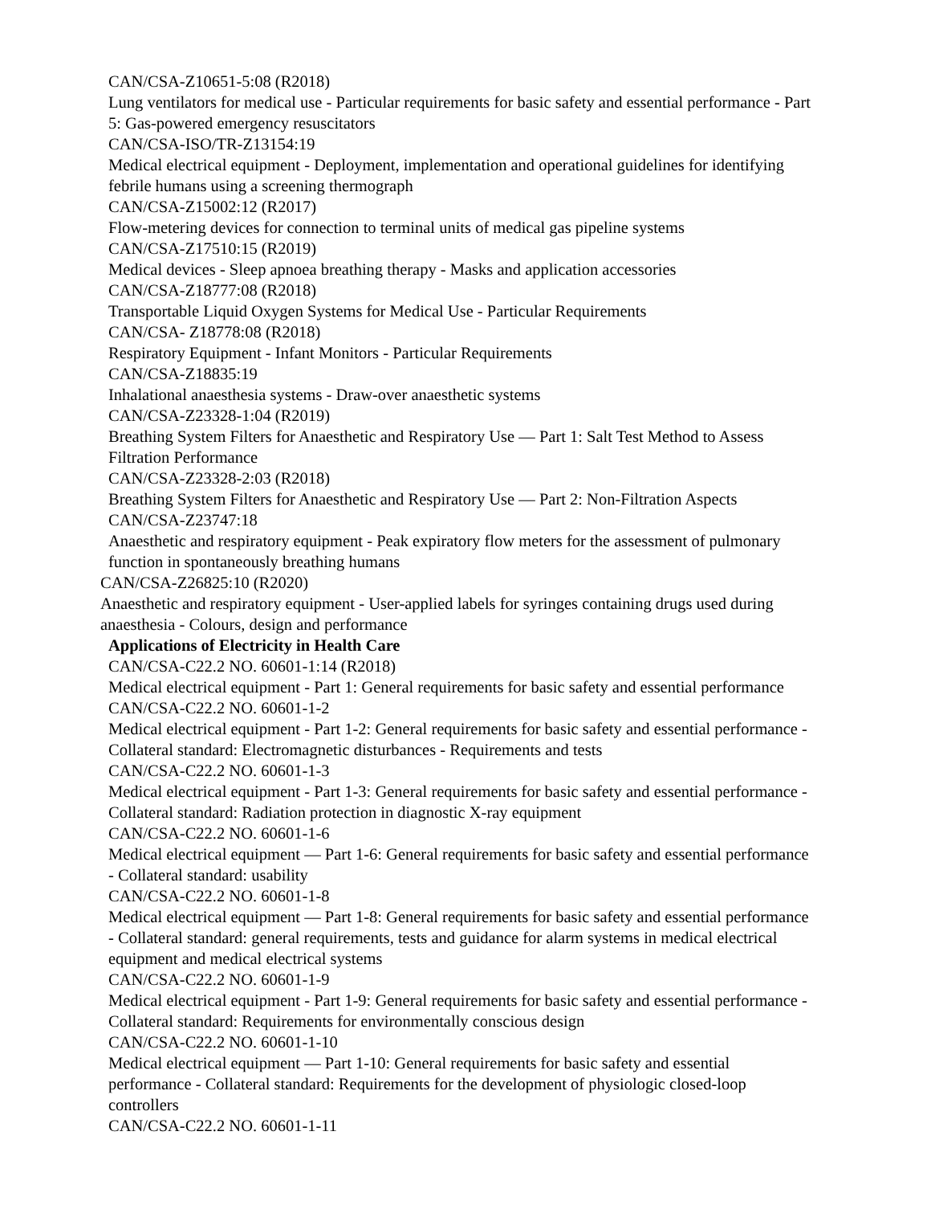CAN/CSA-Z10651-5:08 (R2018)
Lung ventilators for medical use - Particular requirements for basic safety and essential performance - Part 5: Gas-powered emergency resuscitators
CAN/CSA-ISO/TR-Z13154:19
Medical electrical equipment - Deployment, implementation and operational guidelines for identifying febrile humans using a screening thermograph
CAN/CSA-Z15002:12 (R2017)
Flow-metering devices for connection to terminal units of medical gas pipeline systems
CAN/CSA-Z17510:15 (R2019)
Medical devices - Sleep apnoea breathing therapy - Masks and application accessories
CAN/CSA-Z18777:08 (R2018)
Transportable Liquid Oxygen Systems for Medical Use - Particular Requirements
CAN/CSA- Z18778:08 (R2018)
Respiratory Equipment - Infant Monitors - Particular Requirements
CAN/CSA-Z18835:19
Inhalational anaesthesia systems - Draw-over anaesthetic systems
CAN/CSA-Z23328-1:04 (R2019)
Breathing System Filters for Anaesthetic and Respiratory Use — Part 1: Salt Test Method to Assess Filtration Performance
CAN/CSA-Z23328-2:03 (R2018)
Breathing System Filters for Anaesthetic and Respiratory Use — Part 2: Non-Filtration Aspects
CAN/CSA-Z23747:18
Anaesthetic and respiratory equipment - Peak expiratory flow meters for the assessment of pulmonary function in spontaneously breathing humans
CAN/CSA-Z26825:10 (R2020)
Anaesthetic and respiratory equipment - User-applied labels for syringes containing drugs used during anaesthesia - Colours, design and performance
Applications of Electricity in Health Care
CAN/CSA-C22.2 NO. 60601-1:14 (R2018)
Medical electrical equipment - Part 1: General requirements for basic safety and essential performance
CAN/CSA-C22.2 NO. 60601-1-2
Medical electrical equipment - Part 1-2: General requirements for basic safety and essential performance - Collateral standard: Electromagnetic disturbances - Requirements and tests
CAN/CSA-C22.2 NO. 60601-1-3
Medical electrical equipment - Part 1-3: General requirements for basic safety and essential performance - Collateral standard: Radiation protection in diagnostic X-ray equipment
CAN/CSA-C22.2 NO. 60601-1-6
Medical electrical equipment — Part 1-6: General requirements for basic safety and essential performance - Collateral standard: usability
CAN/CSA-C22.2 NO. 60601-1-8
Medical electrical equipment — Part 1-8: General requirements for basic safety and essential performance - Collateral standard: general requirements, tests and guidance for alarm systems in medical electrical equipment and medical electrical systems
CAN/CSA-C22.2 NO. 60601-1-9
Medical electrical equipment - Part 1-9: General requirements for basic safety and essential performance - Collateral standard: Requirements for environmentally conscious design
CAN/CSA-C22.2 NO. 60601-1-10
Medical electrical equipment — Part 1-10: General requirements for basic safety and essential performance - Collateral standard: Requirements for the development of physiologic closed-loop controllers
CAN/CSA-C22.2 NO. 60601-1-11